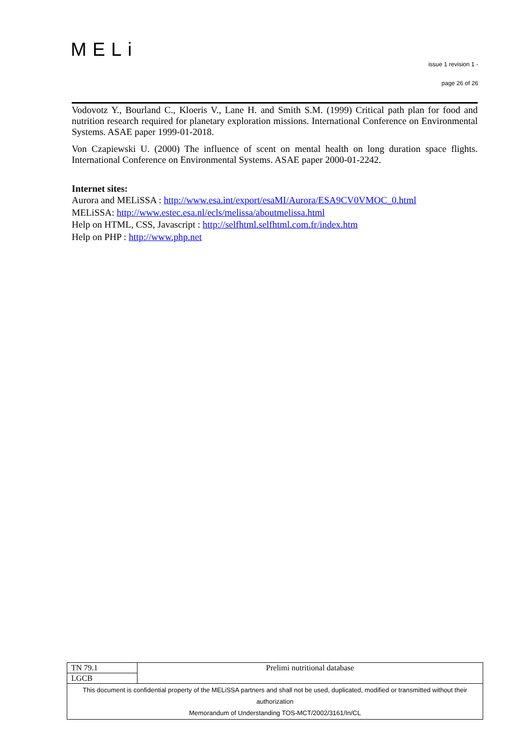MELi
issue 1 revision 1 -
page 26 of 26
Vodovotz Y., Bourland C., Kloeris V., Lane H. and Smith S.M. (1999) Critical path plan for food and nutrition research required for planetary exploration missions. International Conference on Environmental Systems. ASAE paper 1999-01-2018.
Von Czapiewski U. (2000) The influence of scent on mental health on long duration space flights. International Conference on Environmental Systems. ASAE paper 2000-01-2242.
Internet sites:
Aurora and MELiSSA : http://www.esa.int/export/esaMI/Aurora/ESA9CV0VMOC_0.html
MELiSSA: http://www.estec.esa.nl/ecls/melissa/aboutmelissa.html
Help on HTML, CSS, Javascript : http://selfhtml.selfhtml.com.fr/index.htm
Help on PHP : http://www.php.net
| TN 79.1 | Prelimi nutritional database |
| LGCB | |
| This document is confidential property of the MELiSSA partners and shall not be used, duplicated, modified or transmitted without their authorization Memorandum of Understanding TOS-MCT/2002/3161/In/CL | |